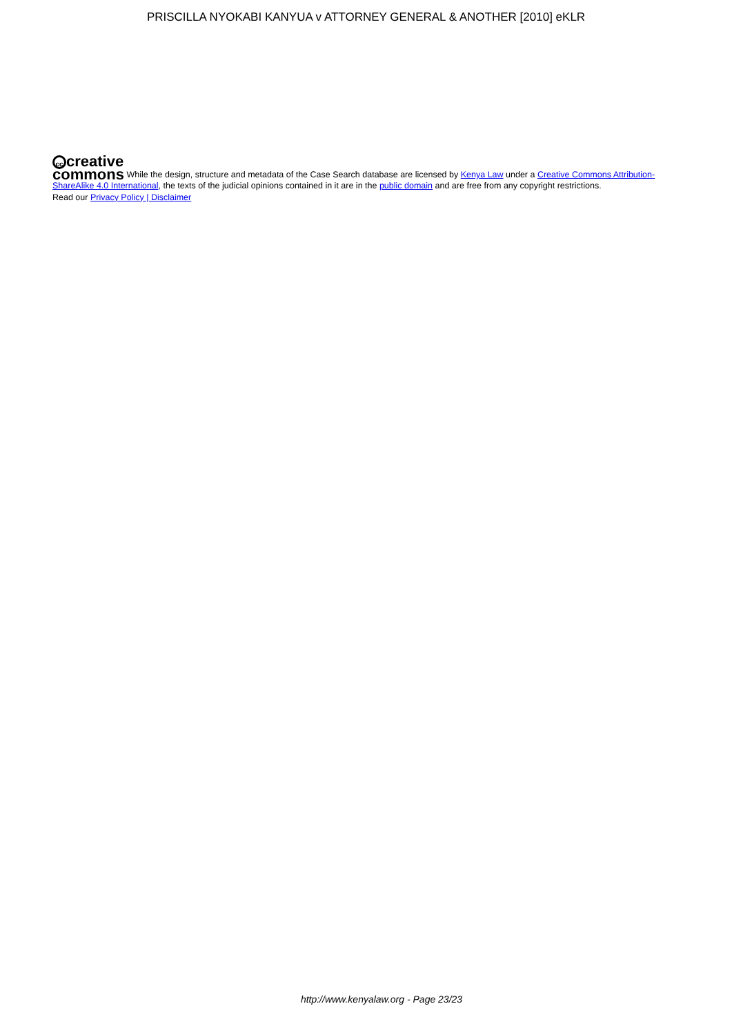PRISCILLA NYOKABI KANYUA v ATTORNEY GENERAL & ANOTHER [2010] eKLR
cc creative
commons While the design, structure and metadata of the Case Search database are licensed by Kenya Law under a Creative Commons Attribution-ShareAlike 4.0 International, the texts of the judicial opinions contained in it are in the public domain and are free from any copyright restrictions.
Read our Privacy Policy | Disclaimer
http://www.kenyalaw.org - Page 23/23